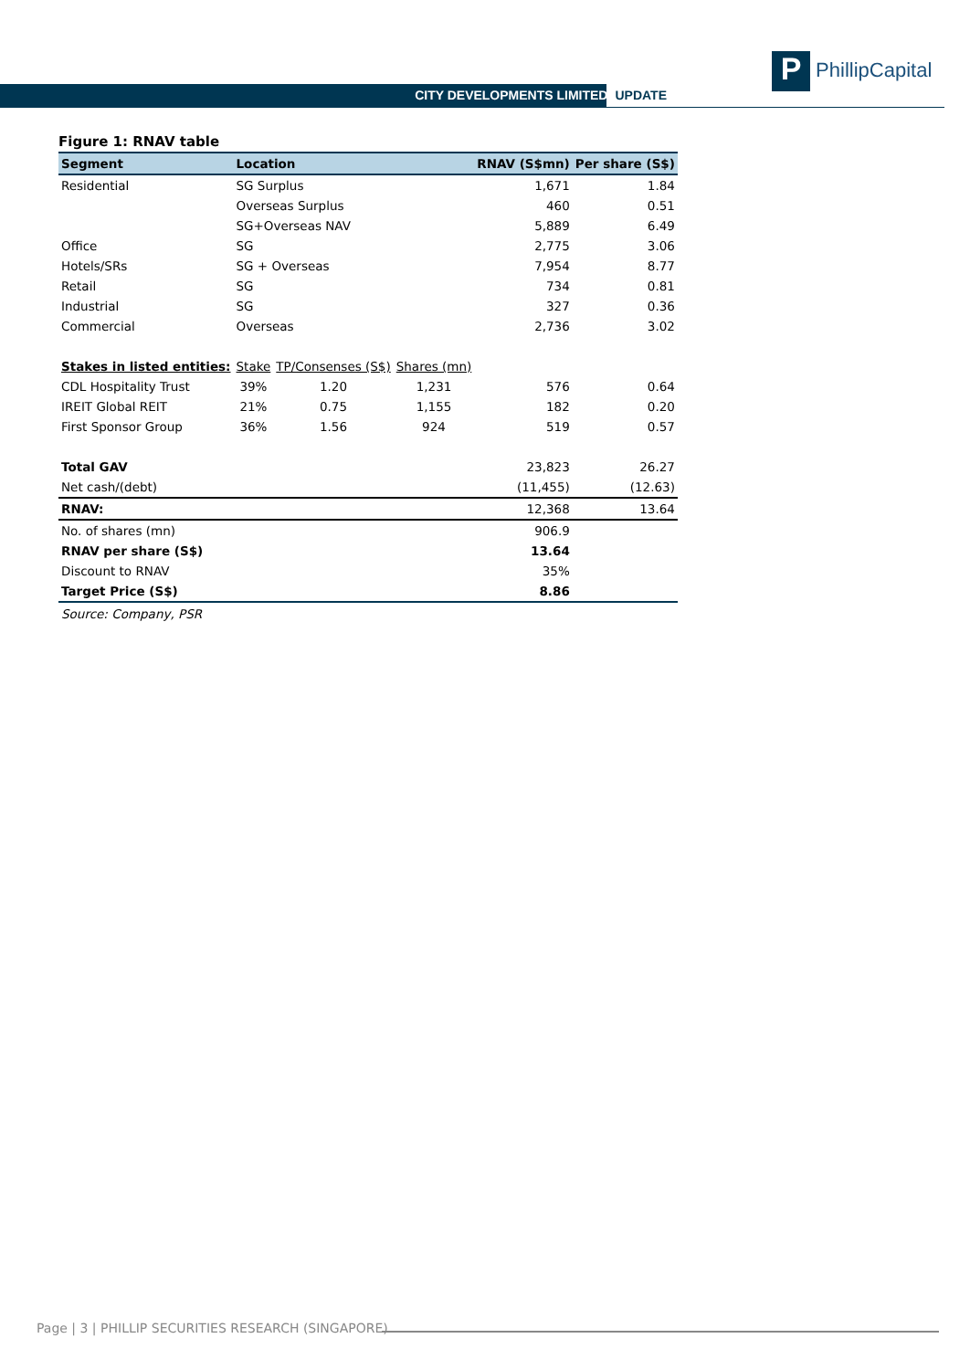CITY DEVELOPMENTS LIMITED UPDATE
P PhillipCapital
Figure 1: RNAV table
| Segment | Location | | | RNAV (S$mn) | Per share (S$) |
| --- | --- | --- | --- | --- | --- |
| Residential | SG Surplus | | | 1,671 | 1.84 |
| | Overseas Surplus | | | 460 | 0.51 |
| | SG+Overseas NAV | | | 5,889 | 6.49 |
| Office | SG | | | 2,775 | 3.06 |
| Hotels/SRs | SG + Overseas | | | 7,954 | 8.77 |
| Retail | SG | | | 734 | 0.81 |
| Industrial | SG | | | 327 | 0.36 |
| Commercial | Overseas | | | 2,736 | 3.02 |
| Stakes in listed entities: | Stake | TP/Consenses (S$) | Shares (mn) | | |
| CDL Hospitality Trust | 39% | 1.20 | 1,231 | 576 | 0.64 |
| IREIT Global REIT | 21% | 0.75 | 1,155 | 182 | 0.20 |
| First Sponsor Group | 36% | 1.56 | 924 | 519 | 0.57 |
| Total GAV | | | | 23,823 | 26.27 |
| Net cash/(debt) | | | | (11,455) | (12.63) |
| RNAV: | | | | 12,368 | 13.64 |
| No. of shares (mn) | | | | 906.9 | |
| RNAV per share (S$) | | | | 13.64 | |
| Discount to RNAV | | | | 35% | |
| Target Price (S$) | | | | 8.86 | |
Source: Company, PSR
Page | 3 | PHILLIP SECURITIES RESEARCH (SINGAPORE)